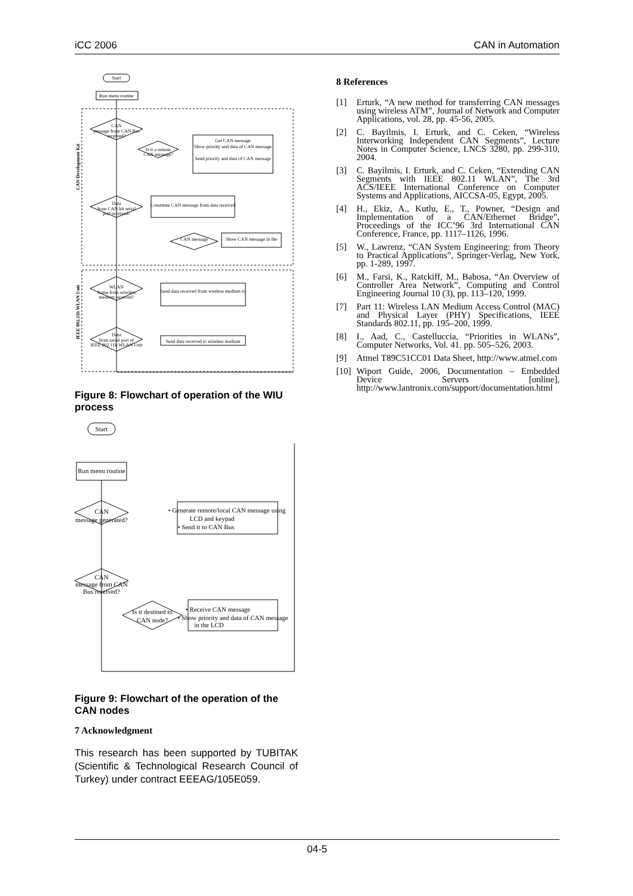iCC 2006 CAN in Automation
Start
Run menu routine
CAN
message from CAN Bus
received?
Is it a remote
CAN message?
Get CAN message
Show priority and data of CAN message
Send priority and data of CAN message
Constitute CAN message from data received
Data
from CAN kit serial
port received?
CAN message
Show CAN message in the
WLAN
frame from wireless
medium received?
Send data received from wireless medium to
Data
from serial port of
IEEE 802.11b WLAN Unit
Send data received to wireless medium
CAN Development Kit
IEEE 802.11b WLAN Unit
Figure 8: Flowchart of operation of the WIU process
Start
Run menu routine
CAN
message generated?
• Generate remote/local CAN message using
LCD and keypad
• Send it to CAN Bus
CAN
message from CAN
Bus received?
Is it destined to
CAN node?
• Receive CAN message
• Show priority and data of CAN message
in the LCD
Figure 9: Flowchart of the operation of the CAN nodes
7 Acknowledgment
This research has been supported by TUBITAK (Scientific & Technological Research Council of Turkey) under contract EEEAG/105E059.
8 References
[1] Erturk, “A new method for transferring CAN messages using wireless ATM”, Journal of Network and Computer Applications, vol. 28, pp. 45-56, 2005.
[2] C. Bayilmis, I. Erturk, and C. Ceken, “Wireless Interworking Independent CAN Segments”, Lecture Notes in Computer Science, LNCS 3280, pp. 299-310, 2004.
[3] C. Bayilmis, I. Erturk, and C. Ceken, “Extending CAN Segments with IEEE 802.11 WLAN”, The 3rd ACS/IEEE International Conference on Computer Systems and Applications, AICCSA-05, Egypt, 2005.
[4] H., Ekiz, A., Kutlu, E., T., Powner, “Design and Implementation of a CAN/Ethernet Bridge”, Proceedings of the ICC’96 3rd International CAN Conference, France, pp. 1117–1126, 1996.
[5] W., Lawrenz, “CAN System Engineering: from Theory to Practical Applications”, Springer-Verlag, New York, pp. 1-289, 1997.
[6] M., Farsi, K., Ratckiff, M., Babosa, “An Overview of Controller Area Network”, Computing and Control Engineering Journal 10 (3), pp. 113–120, 1999.
[7] Part 11: Wireless LAN Medium Access Control (MAC) and Physical Layer (PHY) Specifications, IEEE Standards 802.11, pp. 195–200, 1999.
[8] I., Aad, C., Castelluccia, “Priorities in WLANs”, Computer Networks, Vol. 41. pp. 505–526, 2003.
[9] Atmel T89C51CC01 Data Sheet, http://www.atmel.com
[10] Wiport Guide, 2006, Documentation – Embedded Device Servers [online], http://www.lantronix.com/support/documentation.html
04-5